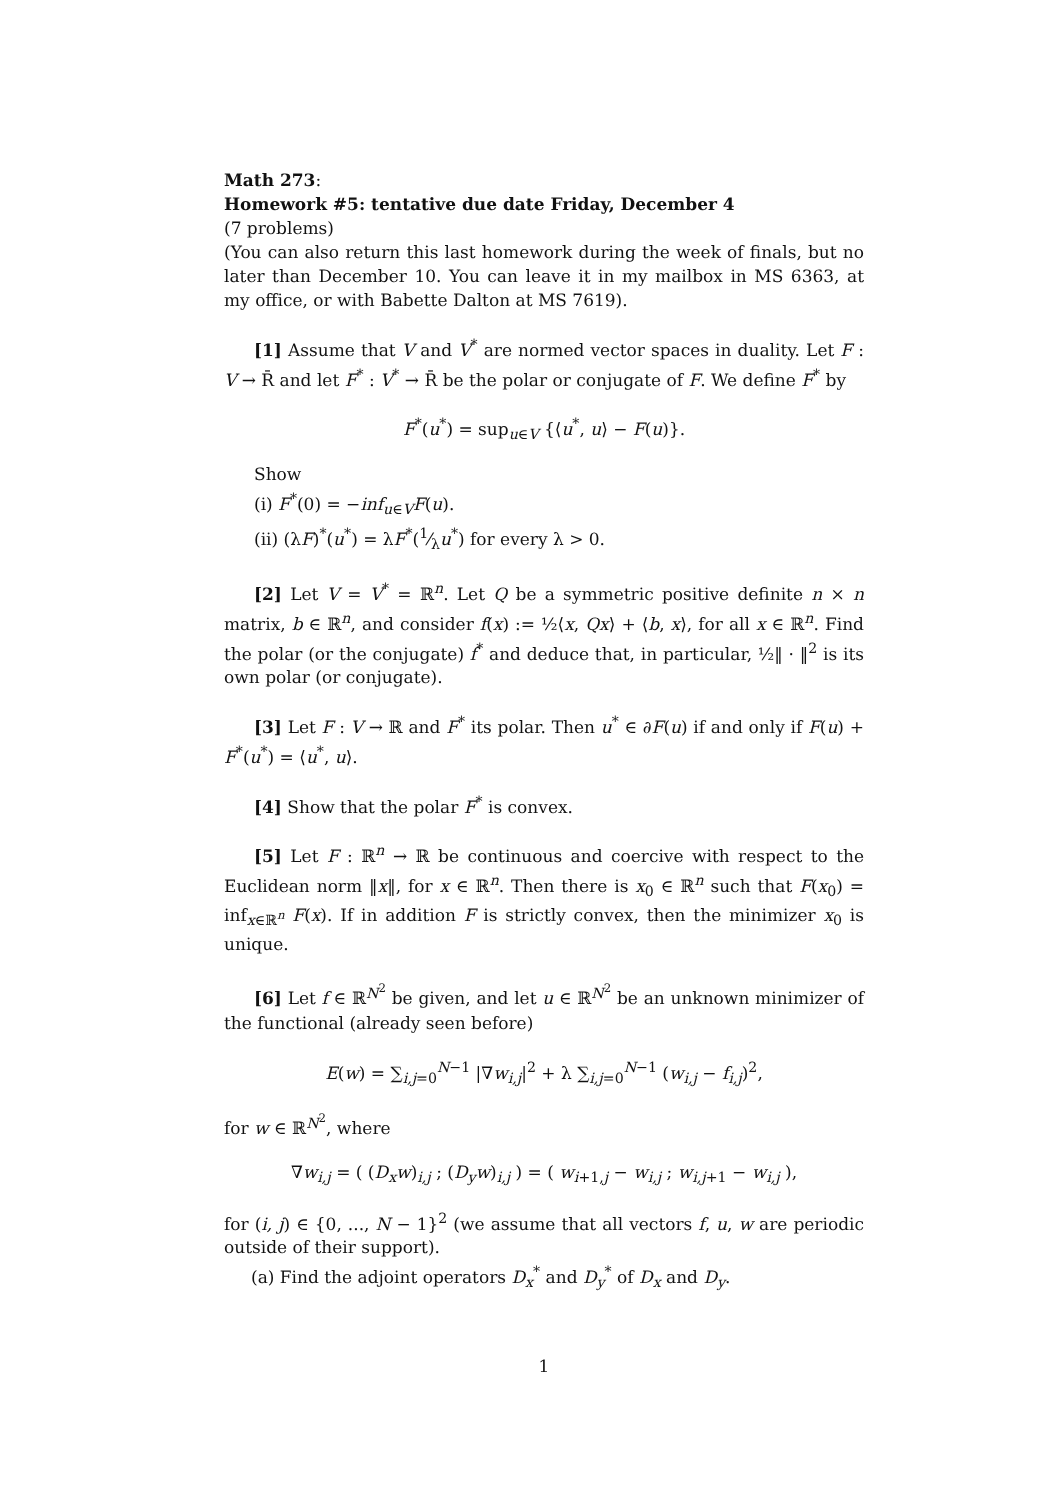Math 273:
Homework #5: tentative due date Friday, December 4
(7 problems)
(You can also return this last homework during the week of finals, but no later than December 10. You can leave it in my mailbox in MS 6363, at my office, or with Babette Dalton at MS 7619).
[1] Assume that V and V<sup>*</sup> are normed vector spaces in duality. Let F : V → R̄ and let F<sup>*</sup> : V<sup>*</sup> → R̄ be the polar or conjugate of F. We define F<sup>*</sup> by
F<sup>*</sup>(u<sup>*</sup>) = sup<sub>u∈V</sub> {⟨u<sup>*</sup>, u⟩ − F(u)}.
Show
(i) F<sup>*</sup>(0) = −inf<sub>u∈V</sub>F(u).
(ii) (λF)<sup>*</sup>(u<sup>*</sup>) = λF<sup>*</sup>(1⁄λu<sup>*</sup>) for every λ > 0.
[2] Let V = V<sup>*</sup> = ℝ<sup>n</sup>. Let Q be a symmetric positive definite n × n matrix, b ∈ ℝ<sup>n</sup>, and consider f(x) := ½⟨x, Qx⟩ + ⟨b, x⟩, for all x ∈ ℝ<sup>n</sup>. Find the polar (or the conjugate) f<sup>*</sup> and deduce that, in particular, ½‖ · ‖<sup>2</sup> is its own polar (or conjugate).
[3] Let F : V → ℝ and F<sup>*</sup> its polar. Then u<sup>*</sup> ∈ ∂F(u) if and only if F(u) + F<sup>*</sup>(u<sup>*</sup>) = ⟨u<sup>*</sup>, u⟩.
[4] Show that the polar F<sup>*</sup> is convex.
[5] Let F : ℝ<sup>n</sup> → ℝ be continuous and coercive with respect to the Euclidean norm ‖x‖, for x ∈ ℝ<sup>n</sup>. Then there is x<sub>0</sub> ∈ ℝ<sup>n</sup> such that F(x<sub>0</sub>) = inf<sub>x∈ℝ<sup>n</sup></sub> F(x). If in addition F is strictly convex, then the minimizer x<sub>0</sub> is unique.
[6] Let f ∈ ℝ<sup>N<sup>2</sup></sup> be given, and let u ∈ ℝ<sup>N<sup>2</sup></sup> be an unknown minimizer of the functional (already seen before)
E(w) = ∑<sub>i,j=0</sub><sup>N−1</sup> |∇w<sub>i,j</sub>|<sup>2</sup> + λ ∑<sub>i,j=0</sub><sup>N−1</sup> (w<sub>i,j</sub> − f<sub>i,j</sub>)<sup>2</sup>,
for w ∈ ℝ<sup>N<sup>2</sup></sup>, where
∇w<sub>i,j</sub> = ( (D<sub>x</sub>w)<sub>i,j</sub> ; (D<sub>y</sub>w)<sub>i,j</sub> ) = ( w<sub>i+1,j</sub> − w<sub>i,j</sub> ; w<sub>i,j+1</sub> − w<sub>i,j</sub> ),
for (i, j) ∈ {0, ..., N − 1}<sup>2</sup> (we assume that all vectors f, u, w are periodic outside of their support).
(a) Find the adjoint operators D<sub>x</sub><sup>*</sup> and D<sub>y</sub><sup>*</sup> of D<sub>x</sub> and D<sub>y</sub>.
1